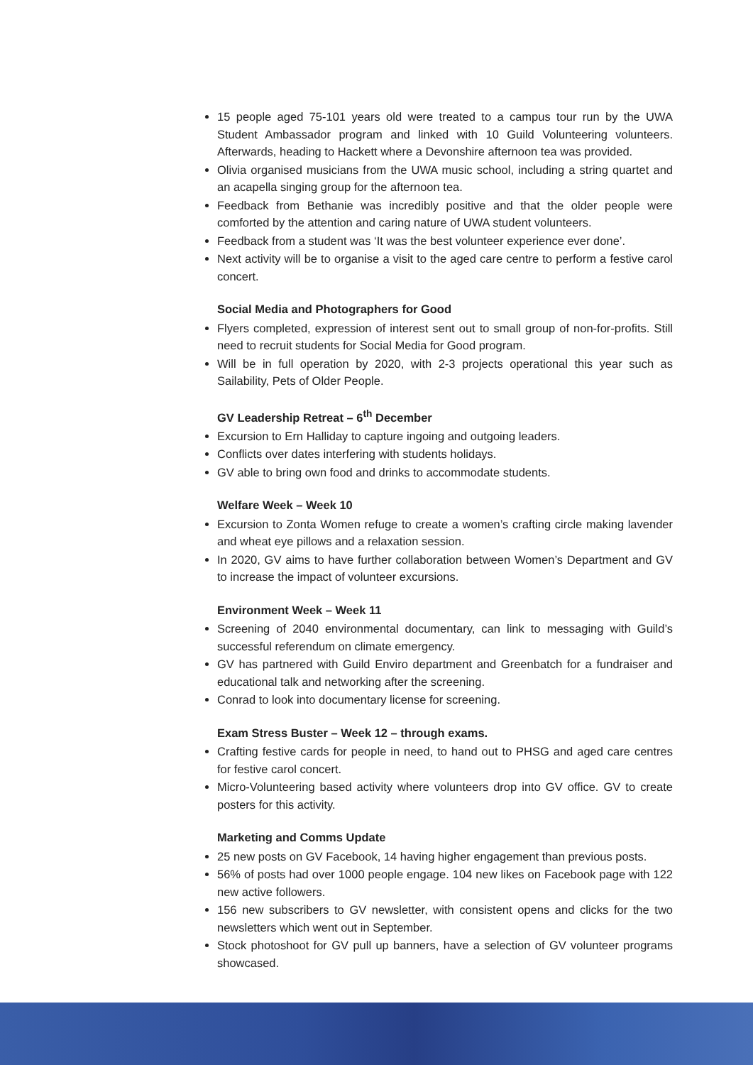15 people aged 75-101 years old were treated to a campus tour run by the UWA Student Ambassador program and linked with 10 Guild Volunteering volunteers. Afterwards, heading to Hackett where a Devonshire afternoon tea was provided.
Olivia organised musicians from the UWA music school, including a string quartet and an acapella singing group for the afternoon tea.
Feedback from Bethanie was incredibly positive and that the older people were comforted by the attention and caring nature of UWA student volunteers.
Feedback from a student was ‘It was the best volunteer experience ever done’.
Next activity will be to organise a visit to the aged care centre to perform a festive carol concert.
Social Media and Photographers for Good
Flyers completed, expression of interest sent out to small group of non-for-profits. Still need to recruit students for Social Media for Good program.
Will be in full operation by 2020, with 2-3 projects operational this year such as Sailability, Pets of Older People.
GV Leadership Retreat – 6<sup>th</sup> December
Excursion to Ern Halliday to capture ingoing and outgoing leaders.
Conflicts over dates interfering with students holidays.
GV able to bring own food and drinks to accommodate students.
Welfare Week – Week 10
Excursion to Zonta Women refuge to create a women’s crafting circle making lavender and wheat eye pillows and a relaxation session.
In 2020, GV aims to have further collaboration between Women’s Department and GV to increase the impact of volunteer excursions.
Environment Week – Week 11
Screening of 2040 environmental documentary, can link to messaging with Guild’s successful referendum on climate emergency.
GV has partnered with Guild Enviro department and Greenbatch for a fundraiser and educational talk and networking after the screening.
Conrad to look into documentary license for screening.
Exam Stress Buster – Week 12 – through exams.
Crafting festive cards for people in need, to hand out to PHSG and aged care centres for festive carol concert.
Micro-Volunteering based activity where volunteers drop into GV office. GV to create posters for this activity.
Marketing and Comms Update
25 new posts on GV Facebook, 14 having higher engagement than previous posts.
56% of posts had over 1000 people engage. 104 new likes on Facebook page with 122 new active followers.
156 new subscribers to GV newsletter, with consistent opens and clicks for the two newsletters which went out in September.
Stock photoshoot for GV pull up banners, have a selection of GV volunteer programs showcased.